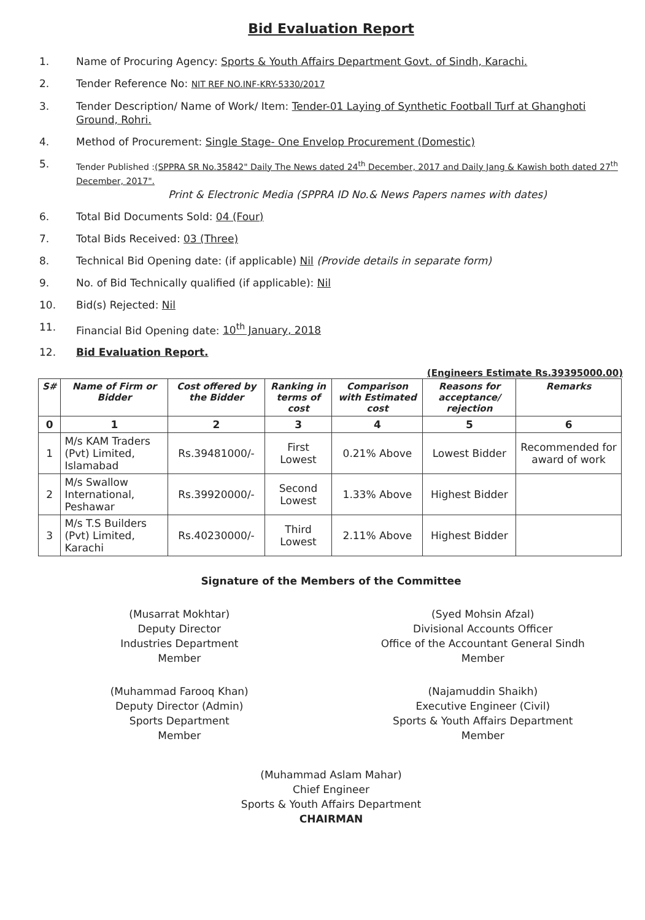Bid Evaluation Report
1. Name of Procuring Agency: Sports & Youth Affairs Department Govt. of Sindh, Karachi.
2. Tender Reference No: NIT REF NO.INF-KRY-5330/2017
3. Tender Description/ Name of Work/ Item: Tender-01 Laying of Synthetic Football Turf at Ghanghoti Ground, Rohri.
4. Method of Procurement: Single Stage- One Envelop Procurement (Domestic)
5.
Tender Published :(SPPRA SR No.35842" Daily The News dated 24<sup>th</sup> December, 2017 and Daily Jang & Kawish both dated 27<sup>th</sup> December, 2017".
Print & Electronic Media (SPPRA ID No.& News Papers names with dates)
6. Total Bid Documents Sold: 04 (Four)
7. Total Bids Received: 03 (Three)
8. Technical Bid Opening date: (if applicable) Nil (Provide details in separate form)
9. No. of Bid Technically qualified (if applicable): Nil
10. Bid(s) Rejected: Nil
11. Financial Bid Opening date: 10<sup>th</sup> January, 2018
12. Bid Evaluation Report.
(Engineers Estimate Rs.39395000.00)
| S# | Name of Firm or Bidder | Cost offered by the Bidder | Ranking in terms of cost | Comparison with Estimated cost | Reasons for acceptance/ rejection | Remarks |
| --- | --- | --- | --- | --- | --- | --- |
| 0 | 1 | 2 | 3 | 4 | 5 | 6 |
| 1 | M/s KAM Traders (Pvt) Limited, Islamabad | Rs.39481000/- | First Lowest | 0.21% Above | Lowest Bidder | Recommended for award of work |
| 2 | M/s Swallow International, Peshawar | Rs.39920000/- | Second Lowest | 1.33% Above | Highest Bidder | |
| 3 | M/s T.S Builders (Pvt) Limited, Karachi | Rs.40230000/- | Third Lowest | 2.11% Above | Highest Bidder | |
Signature of the Members of the Committee
(Musarrat Mokhtar)
Deputy Director
Industries Department
Member
(Syed Mohsin Afzal)
Divisional Accounts Officer
Office of the Accountant General Sindh
Member
(Muhammad Farooq Khan)
Deputy Director (Admin)
Sports Department
Member
(Najamuddin Shaikh)
Executive Engineer (Civil)
Sports & Youth Affairs Department
Member
(Muhammad Aslam Mahar)
Chief Engineer
Sports & Youth Affairs Department
CHAIRMAN